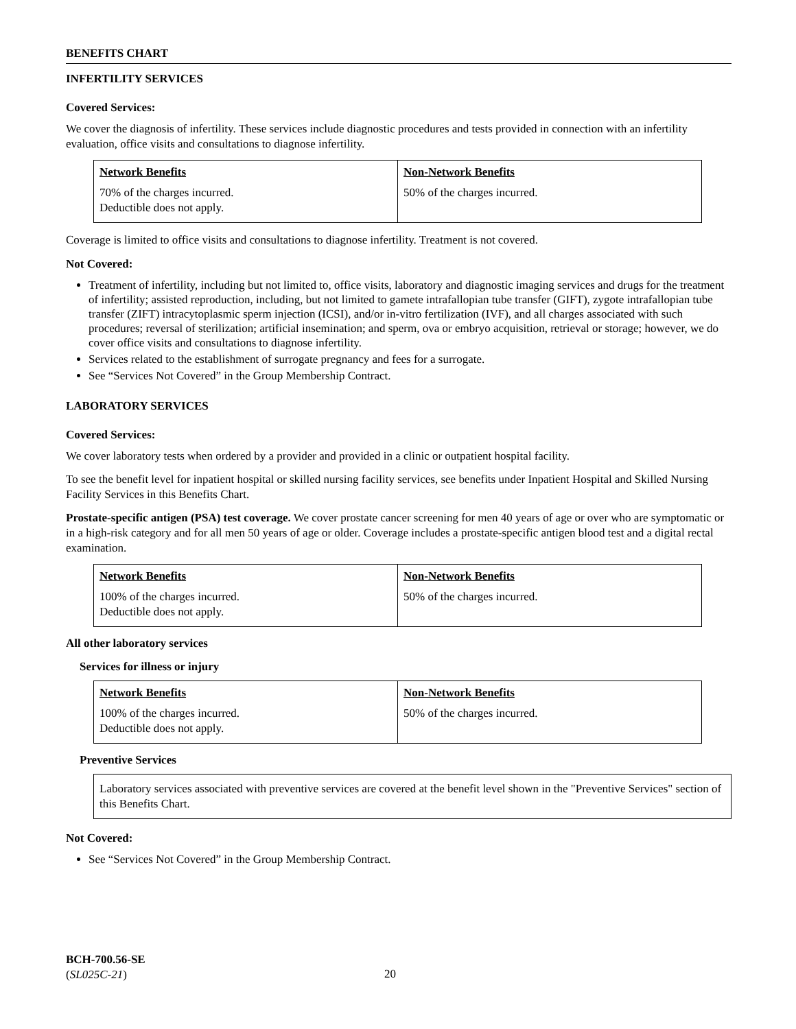BENEFITS CHART
INFERTILITY SERVICES
Covered Services:
We cover the diagnosis of infertility. These services include diagnostic procedures and tests provided in connection with an infertility evaluation, office visits and consultations to diagnose infertility.
| Network Benefits | Non-Network Benefits |
| --- | --- |
| 70% of the charges incurred. Deductible does not apply. | 50% of the charges incurred. |
Coverage is limited to office visits and consultations to diagnose infertility. Treatment is not covered.
Not Covered:
Treatment of infertility, including but not limited to, office visits, laboratory and diagnostic imaging services and drugs for the treatment of infertility; assisted reproduction, including, but not limited to gamete intrafallopian tube transfer (GIFT), zygote intrafallopian tube transfer (ZIFT) intracytoplasmic sperm injection (ICSI), and/or in-vitro fertilization (IVF), and all charges associated with such procedures; reversal of sterilization; artificial insemination; and sperm, ova or embryo acquisition, retrieval or storage; however, we do cover office visits and consultations to diagnose infertility.
Services related to the establishment of surrogate pregnancy and fees for a surrogate.
See “Services Not Covered” in the Group Membership Contract.
LABORATORY SERVICES
Covered Services:
We cover laboratory tests when ordered by a provider and provided in a clinic or outpatient hospital facility.
To see the benefit level for inpatient hospital or skilled nursing facility services, see benefits under Inpatient Hospital and Skilled Nursing Facility Services in this Benefits Chart.
Prostate-specific antigen (PSA) test coverage. We cover prostate cancer screening for men 40 years of age or over who are symptomatic or in a high-risk category and for all men 50 years of age or older. Coverage includes a prostate-specific antigen blood test and a digital rectal examination.
| Network Benefits | Non-Network Benefits |
| --- | --- |
| 100% of the charges incurred. Deductible does not apply. | 50% of the charges incurred. |
All other laboratory services
Services for illness or injury
| Network Benefits | Non-Network Benefits |
| --- | --- |
| 100% of the charges incurred. Deductible does not apply. | 50% of the charges incurred. |
Preventive Services
Laboratory services associated with preventive services are covered at the benefit level shown in the "Preventive Services" section of this Benefits Chart.
Not Covered:
See “Services Not Covered” in the Group Membership Contract.
BCH-700.56-SE
(SL025C-21)
20